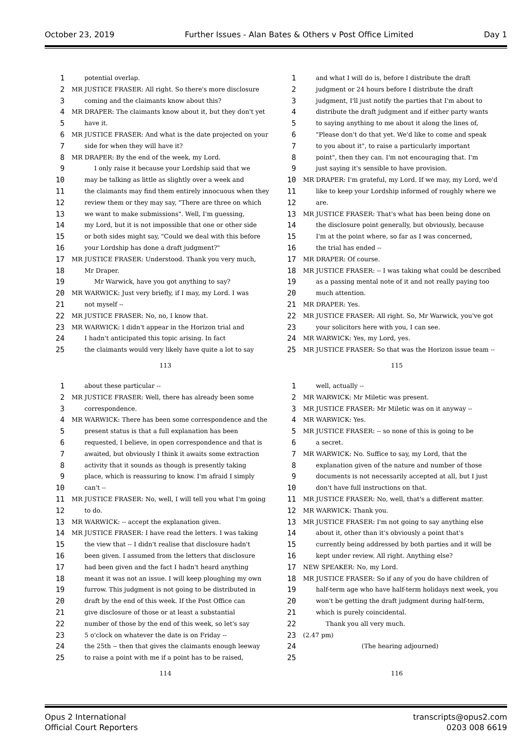October 23, 2019 Further Issues - Alan Bates & Others v Post Office Limited Day 1
1 potential overlap.
2 MR JUSTICE FRASER: All right. So there's more disclosure
3 coming and the claimants know about this?
4 MR DRAPER: The claimants know about it, but they don't yet
5 have it.
6 MR JUSTICE FRASER: And what is the date projected on your
7 side for when they will have it?
8 MR DRAPER: By the end of the week, my Lord.
9 I only raise it because your Lordship said that we
10 may be talking as little as slightly over a week and
11 the claimants may find them entirely innocuous when they
12 review them or they may say, "There are three on which
13 we want to make submissions". Well, I'm guessing,
14 my Lord, but it is not impossible that one or other side
15 or both sides might say, "Could we deal with this before
16 your Lordship has done a draft judgment?"
17 MR JUSTICE FRASER: Understood. Thank you very much,
18 Mr Draper.
19 Mr Warwick, have you got anything to say?
20 MR WARWICK: Just very briefly, if I may, my Lord. I was
21 not myself --
22 MR JUSTICE FRASER: No, no, I know that.
23 MR WARWICK: I didn't appear in the Horizon trial and
24 I hadn't anticipated this topic arising. In fact
25 the claimants would very likely have quite a lot to say
113
1 and what I will do is, before I distribute the draft
2 judgment or 24 hours before I distribute the draft
3 judgment, I'll just notify the parties that I'm about to
4 distribute the draft judgment and if either party wants
5 to saying anything to me about it along the lines of,
6 "Please don't do that yet. We'd like to come and speak
7 to you about it", to raise a particularly important
8 point", then they can. I'm not encouraging that. I'm
9 just saying it's sensible to have provision.
10 MR DRAPER: I'm grateful, my Lord. If we may, my Lord, we'd
11 like to keep your Lordship informed of roughly where we
12 are.
13 MR JUSTICE FRASER: That's what has been being done on
14 the disclosure point generally, but obviously, because
15 I'm at the point where, so far as I was concerned,
16 the trial has ended --
17 MR DRAPER: Of course.
18 MR JUSTICE FRASER: -- I was taking what could be described
19 as a passing mental note of it and not really paying too
20 much attention.
21 MR DRAPER: Yes.
22 MR JUSTICE FRASER: All right. So, Mr Warwick, you've got
23 your solicitors here with you, I can see.
24 MR WARWICK: Yes, my Lord, yes.
25 MR JUSTICE FRASER: So that was the Horizon issue team --
115
1 about these particular --
2 MR JUSTICE FRASER: Well, there has already been some
3 correspondence.
4 MR WARWICK: There has been some correspondence and the
5 present status is that a full explanation has been
6 requested, I believe, in open correspondence and that is
7 awaited, but obviously I think it awaits some extraction
8 activity that it sounds as though is presently taking
9 place, which is reassuring to know. I'm afraid I simply
10 can't --
11 MR JUSTICE FRASER: No, well, I will tell you what I'm going
12 to do.
13 MR WARWICK: -- accept the explanation given.
14 MR JUSTICE FRASER: I have read the letters. I was taking
15 the view that -- I didn't realise that disclosure hadn't
16 been given. I assumed from the letters that disclosure
17 had been given and the fact I hadn't heard anything
18 meant it was not an issue. I will keep ploughing my own
19 furrow. This judgment is not going to be distributed in
20 draft by the end of this week. If the Post Office can
21 give disclosure of those or at least a substantial
22 number of those by the end of this week, so let's say
23 5 o'clock on whatever the date is on Friday --
24 the 25th -- then that gives the claimants enough leeway
25 to raise a point with me if a point has to be raised,
114
1 well, actually --
2 MR WARWICK: Mr Miletic was present.
3 MR JUSTICE FRASER: Mr Miletic was on it anyway --
4 MR WARWICK: Yes.
5 MR JUSTICE FRASER: -- so none of this is going to be
6 a secret.
7 MR WARWICK: No. Suffice to say, my Lord, that the
8 explanation given of the nature and number of those
9 documents is not necessarily accepted at all, but I just
10 don't have full instructions on that.
11 MR JUSTICE FRASER: No, well, that's a different matter.
12 MR WARWICK: Thank you.
13 MR JUSTICE FRASER: I'm not going to say anything else
14 about it, other than it's obviously a point that's
15 currently being addressed by both parties and it will be
16 kept under review. All right. Anything else?
17 NEW SPEAKER: No, my Lord.
18 MR JUSTICE FRASER: So if any of you do have children of
19 half-term age who have half-term holidays next week, you
20 won't be getting the draft judgment during half-term,
21 which is purely coincidental.
22 Thank you all very much.
23 (2.47 pm)
24 (The hearing adjourned)
25
116
Opus 2 International
Official Court Reporters transcripts@opus2.com
0203 008 6619